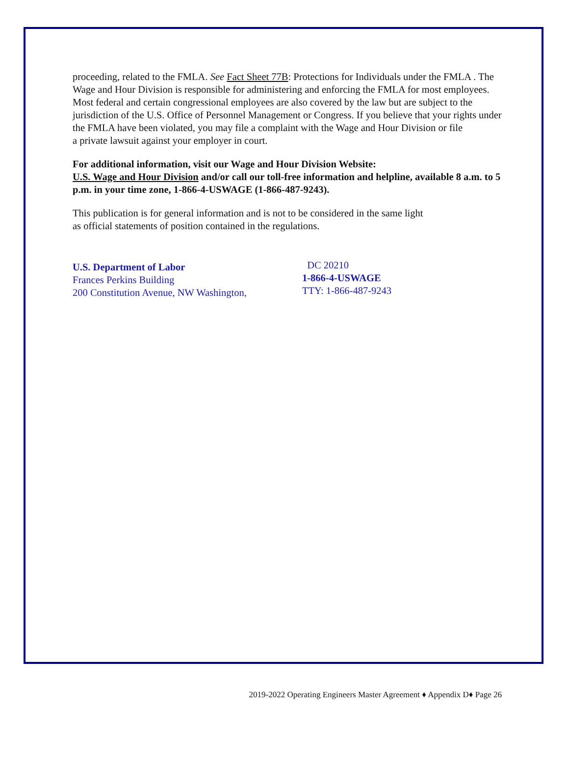proceeding, related to the FMLA. See Fact Sheet 77B: Protections for Individuals under the FMLA . The Wage and Hour Division is responsible for administering and enforcing the FMLA for most employees. Most federal and certain congressional employees are also covered by the law but are subject to the jurisdiction of the U.S. Office of Personnel Management or Congress. If you believe that your rights under the FMLA have been violated, you may file a complaint with the Wage and Hour Division or file
a private lawsuit against your employer in court.
For additional information, visit our Wage and Hour Division Website:
U.S. Wage and Hour Division and/or call our toll-free information and helpline, available 8 a.m. to 5 p.m. in your time zone, 1-866-4-USWAGE (1-866-487-9243).
This publication is for general information and is not to be considered in the same light
as official statements of position contained in the regulations.
U.S. Department of Labor
Frances Perkins Building
200 Constitution Avenue, NW Washington,
DC 20210
1-866-4-USWAGE
TTY: 1-866-487-9243
2019-2022 Operating Engineers Master Agreement ♦ Appendix D♦ Page 26